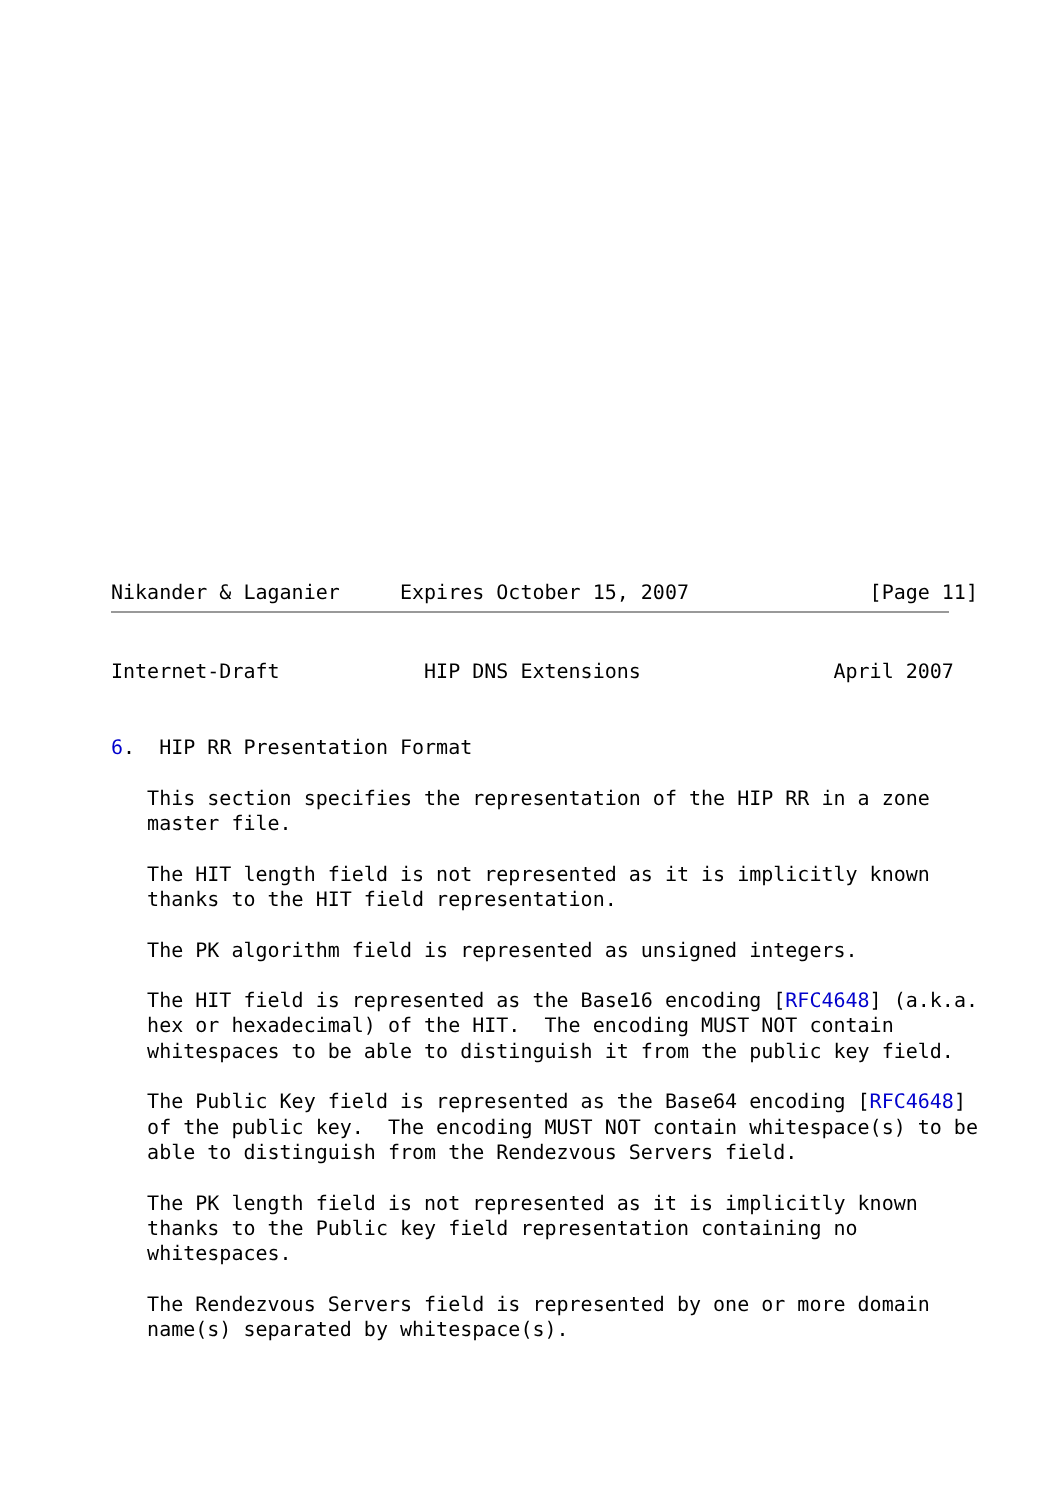Nikander & Laganier     Expires October 15, 2007               [Page 11]
Internet-Draft            HIP DNS Extensions                April 2007


6.  HIP RR Presentation Format

   This section specifies the representation of the HIP RR in a zone
   master file.

   The HIT length field is not represented as it is implicitly known
   thanks to the HIT field representation.

   The PK algorithm field is represented as unsigned integers.

   The HIT field is represented as the Base16 encoding [RFC4648] (a.k.a.
   hex or hexadecimal) of the HIT.  The encoding MUST NOT contain
   whitespaces to be able to distinguish it from the public key field.

   The Public Key field is represented as the Base64 encoding [RFC4648]
   of the public key.  The encoding MUST NOT contain whitespace(s) to be
   able to distinguish from the Rendezvous Servers field.

   The PK length field is not represented as it is implicitly known
   thanks to the Public key field representation containing no
   whitespaces.

   The Rendezvous Servers field is represented by one or more domain
   name(s) separated by whitespace(s).